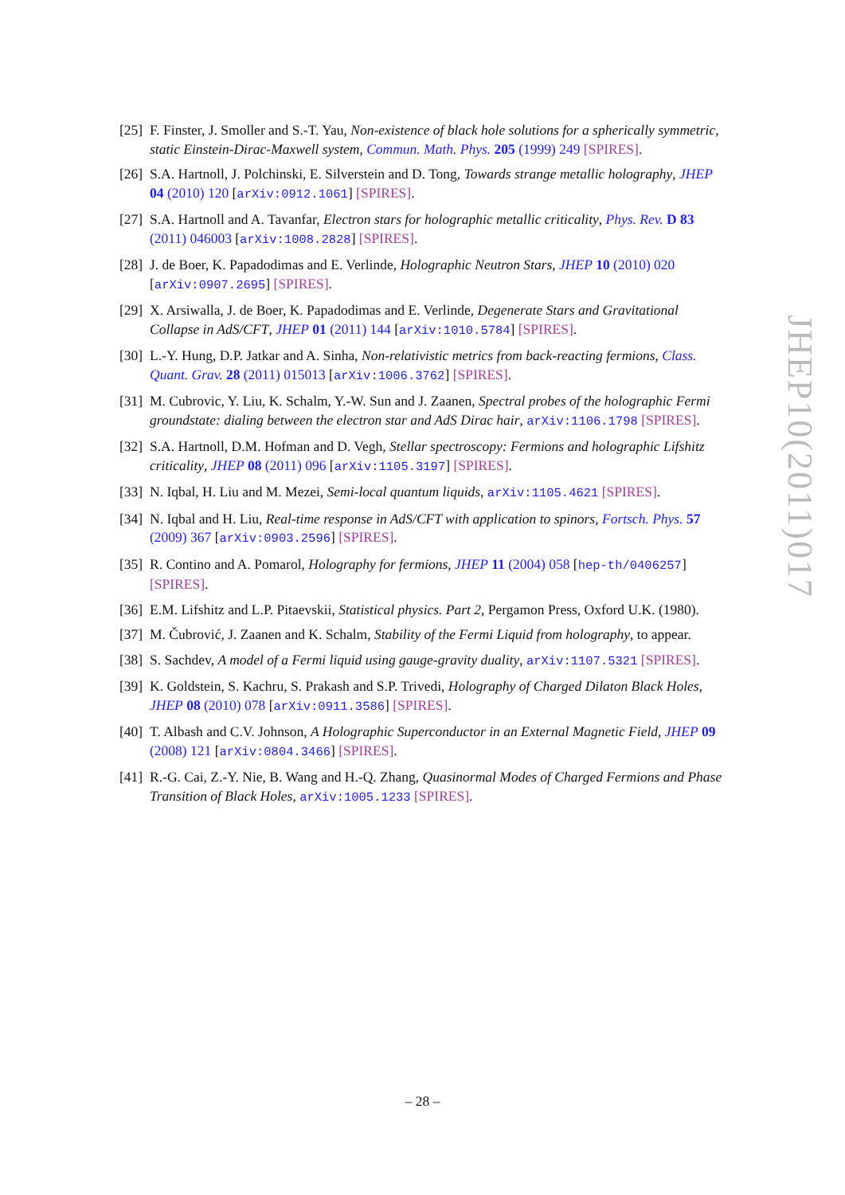[25] F. Finster, J. Smoller and S.-T. Yau, Non-existence of black hole solutions for a spherically symmetric, static Einstein-Dirac-Maxwell system, Commun. Math. Phys. 205 (1999) 249 [SPIRES].
[26] S.A. Hartnoll, J. Polchinski, E. Silverstein and D. Tong, Towards strange metallic holography, JHEP 04 (2010) 120 [arXiv:0912.1061] [SPIRES].
[27] S.A. Hartnoll and A. Tavanfar, Electron stars for holographic metallic criticality, Phys. Rev. D 83 (2011) 046003 [arXiv:1008.2828] [SPIRES].
[28] J. de Boer, K. Papadodimas and E. Verlinde, Holographic Neutron Stars, JHEP 10 (2010) 020 [arXiv:0907.2695] [SPIRES].
[29] X. Arsiwalla, J. de Boer, K. Papadodimas and E. Verlinde, Degenerate Stars and Gravitational Collapse in AdS/CFT, JHEP 01 (2011) 144 [arXiv:1010.5784] [SPIRES].
[30] L.-Y. Hung, D.P. Jatkar and A. Sinha, Non-relativistic metrics from back-reacting fermions, Class. Quant. Grav. 28 (2011) 015013 [arXiv:1006.3762] [SPIRES].
[31] M. Cubrovic, Y. Liu, K. Schalm, Y.-W. Sun and J. Zaanen, Spectral probes of the holographic Fermi groundstate: dialing between the electron star and AdS Dirac hair, arXiv:1106.1798 [SPIRES].
[32] S.A. Hartnoll, D.M. Hofman and D. Vegh, Stellar spectroscopy: Fermions and holographic Lifshitz criticality, JHEP 08 (2011) 096 [arXiv:1105.3197] [SPIRES].
[33] N. Iqbal, H. Liu and M. Mezei, Semi-local quantum liquids, arXiv:1105.4621 [SPIRES].
[34] N. Iqbal and H. Liu, Real-time response in AdS/CFT with application to spinors, Fortsch. Phys. 57 (2009) 367 [arXiv:0903.2596] [SPIRES].
[35] R. Contino and A. Pomarol, Holography for fermions, JHEP 11 (2004) 058 [hep-th/0406257] [SPIRES].
[36] E.M. Lifshitz and L.P. Pitaevskii, Statistical physics. Part 2, Pergamon Press, Oxford U.K. (1980).
[37] M. Čubrović, J. Zaanen and K. Schalm, Stability of the Fermi Liquid from holography, to appear.
[38] S. Sachdev, A model of a Fermi liquid using gauge-gravity duality, arXiv:1107.5321 [SPIRES].
[39] K. Goldstein, S. Kachru, S. Prakash and S.P. Trivedi, Holography of Charged Dilaton Black Holes, JHEP 08 (2010) 078 [arXiv:0911.3586] [SPIRES].
[40] T. Albash and C.V. Johnson, A Holographic Superconductor in an External Magnetic Field, JHEP 09 (2008) 121 [arXiv:0804.3466] [SPIRES].
[41] R.-G. Cai, Z.-Y. Nie, B. Wang and H.-Q. Zhang, Quasinormal Modes of Charged Fermions and Phase Transition of Black Holes, arXiv:1005.1233 [SPIRES].
JHEP10(2011)017
– 28 –